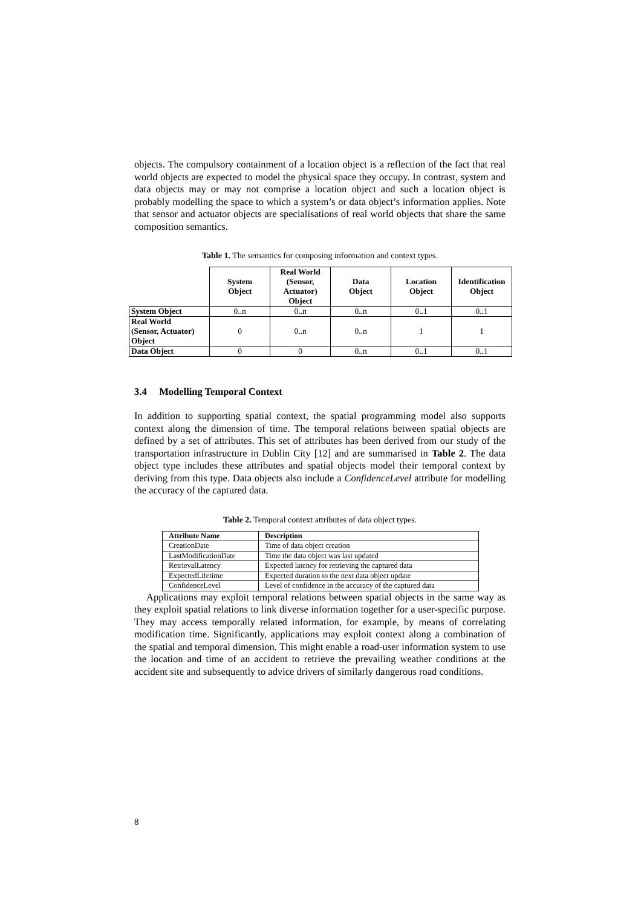objects. The compulsory containment of a location object is a reflection of the fact that real world objects are expected to model the physical space they occupy. In contrast, system and data objects may or may not comprise a location object and such a location object is probably modelling the space to which a system’s or data object’s information applies. Note that sensor and actuator objects are specialisations of real world objects that share the same composition semantics.
Table 1. The semantics for composing information and context types.
| | System Object | Real World (Sensor, Actuator) Object | Data Object | Location Object | Identification Object |
| --- | --- | --- | --- | --- | --- |
| System Object | 0..n | 0..n | 0..n | 0..1 | 0..1 |
| Real World (Sensor, Actuator) Object | 0 | 0..n | 0..n | 1 | 1 |
| Data Object | 0 | 0 | 0..n | 0..1 | 0..1 |
3.4 Modelling Temporal Context
In addition to supporting spatial context, the spatial programming model also supports context along the dimension of time. The temporal relations between spatial objects are defined by a set of attributes. This set of attributes has been derived from our study of the transportation infrastructure in Dublin City [12] and are summarised in Table 2. The data object type includes these attributes and spatial objects model their temporal context by deriving from this type. Data objects also include a ConfidenceLevel attribute for modelling the accuracy of the captured data.
Table 2. Temporal context attributes of data object types.
| Attribute Name | Description |
| --- | --- |
| CreationDate | Time of data object creation |
| LastModificationDate | Time the data object was last updated |
| RetrievalLatency | Expected latency for retrieving the captured data |
| ExpectedLifetime | Expected duration to the next data object update |
| ConfidenceLevel | Level of confidence in the accuracy of the captured data |
Applications may exploit temporal relations between spatial objects in the same way as they exploit spatial relations to link diverse information together for a user-specific purpose. They may access temporally related information, for example, by means of correlating modification time. Significantly, applications may exploit context along a combination of the spatial and temporal dimension. This might enable a road-user information system to use the location and time of an accident to retrieve the prevailing weather conditions at the accident site and subsequently to advice drivers of similarly dangerous road conditions.
8